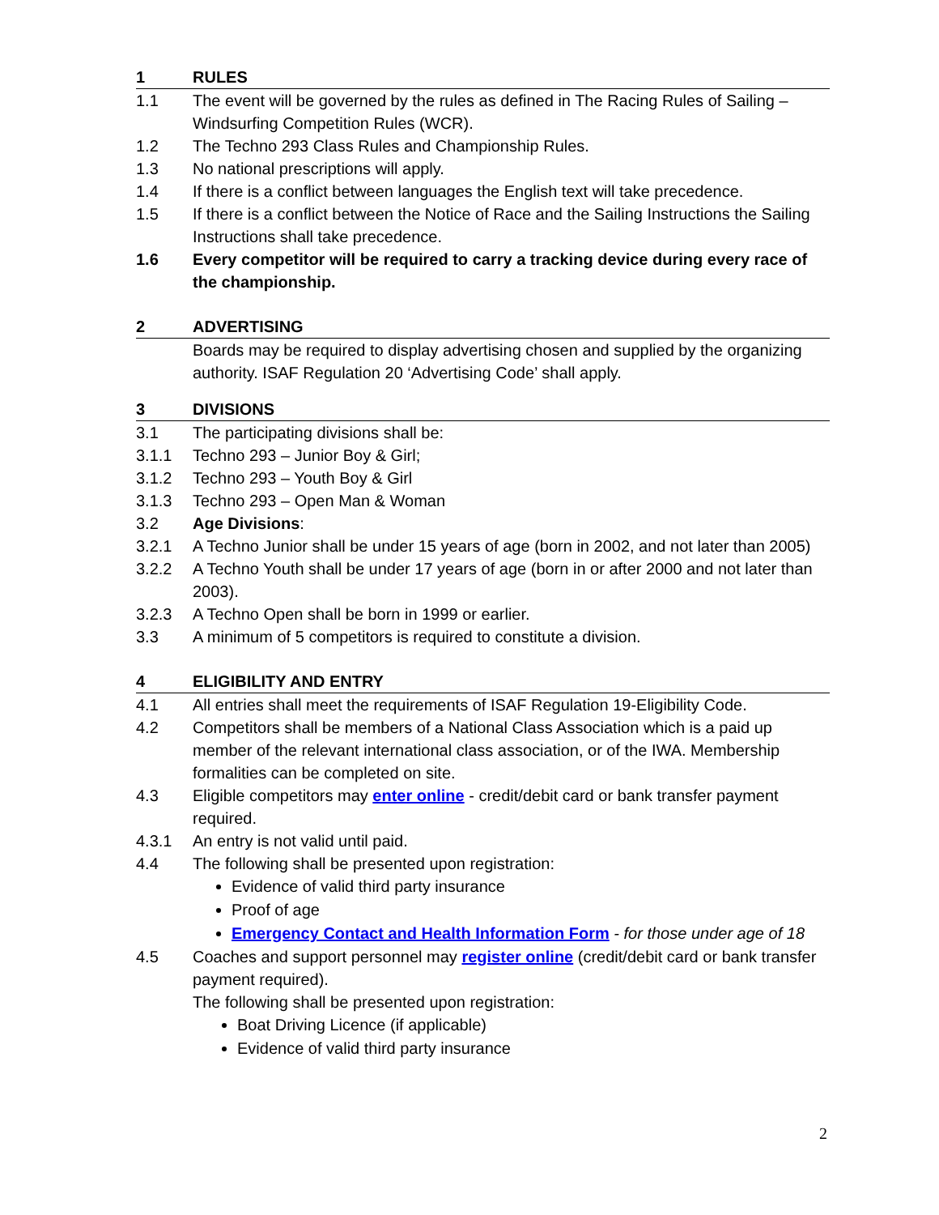1 RULES
1.1 The event will be governed by the rules as defined in The Racing Rules of Sailing – Windsurfing Competition Rules (WCR).
1.2 The Techno 293 Class Rules and Championship Rules.
1.3 No national prescriptions will apply.
1.4 If there is a conflict between languages the English text will take precedence.
1.5 If there is a conflict between the Notice of Race and the Sailing Instructions the Sailing Instructions shall take precedence.
1.6 Every competitor will be required to carry a tracking device during every race of the championship.
2 ADVERTISING
Boards may be required to display advertising chosen and supplied by the organizing authority. ISAF Regulation 20 ‘Advertising Code’ shall apply.
3 DIVISIONS
3.1 The participating divisions shall be:
3.1.1 Techno 293 – Junior Boy & Girl;
3.1.2 Techno 293 – Youth Boy & Girl
3.1.3 Techno 293 – Open Man & Woman
3.2 Age Divisions:
3.2.1 A Techno Junior shall be under 15 years of age (born in 2002, and not later than 2005)
3.2.2 A Techno Youth shall be under 17 years of age (born in or after 2000 and not later than 2003).
3.2.3 A Techno Open shall be born in 1999 or earlier.
3.3 A minimum of 5 competitors is required to constitute a division.
4 ELIGIBILITY AND ENTRY
4.1 All entries shall meet the requirements of ISAF Regulation 19-Eligibility Code.
4.2 Competitors shall be members of a National Class Association which is a paid up member of the relevant international class association, or of the IWA. Membership formalities can be completed on site.
4.3 Eligible competitors may enter online - credit/debit card or bank transfer payment required.
4.3.1 An entry is not valid until paid.
4.4 The following shall be presented upon registration:
Evidence of valid third party insurance
Proof of age
Emergency Contact and Health Information Form - for those under age of 18
4.5 Coaches and support personnel may register online (credit/debit card or bank transfer payment required).
The following shall be presented upon registration:
Boat Driving Licence (if applicable)
Evidence of valid third party insurance
2